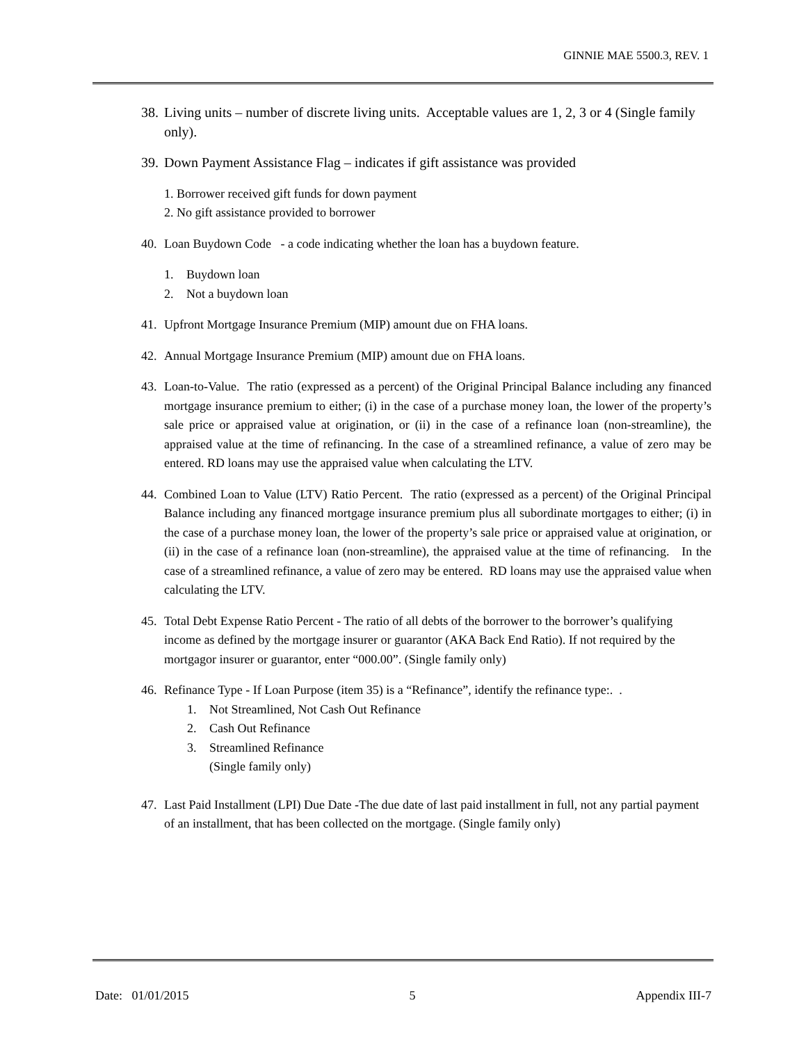GINNIE MAE 5500.3, REV. 1
38. Living units – number of discrete living units. Acceptable values are 1, 2, 3 or 4 (Single family only).
39. Down Payment Assistance Flag – indicates if gift assistance was provided
1. Borrower received gift funds for down payment
2. No gift assistance provided to borrower
40. Loan Buydown Code - a code indicating whether the loan has a buydown feature.
1. Buydown loan
2. Not a buydown loan
41. Upfront Mortgage Insurance Premium (MIP) amount due on FHA loans.
42. Annual Mortgage Insurance Premium (MIP) amount due on FHA loans.
43. Loan-to-Value. The ratio (expressed as a percent) of the Original Principal Balance including any financed mortgage insurance premium to either; (i) in the case of a purchase money loan, the lower of the property’s sale price or appraised value at origination, or (ii) in the case of a refinance loan (non-streamline), the appraised value at the time of refinancing. In the case of a streamlined refinance, a value of zero may be entered. RD loans may use the appraised value when calculating the LTV.
44. Combined Loan to Value (LTV) Ratio Percent. The ratio (expressed as a percent) of the Original Principal Balance including any financed mortgage insurance premium plus all subordinate mortgages to either; (i) in the case of a purchase money loan, the lower of the property’s sale price or appraised value at origination, or (ii) in the case of a refinance loan (non-streamline), the appraised value at the time of refinancing. In the case of a streamlined refinance, a value of zero may be entered. RD loans may use the appraised value when calculating the LTV.
45. Total Debt Expense Ratio Percent - The ratio of all debts of the borrower to the borrower’s qualifying income as defined by the mortgage insurer or guarantor (AKA Back End Ratio). If not required by the mortgagor insurer or guarantor, enter “000.00”. (Single family only)
46. Refinance Type - If Loan Purpose (item 35) is a “Refinance”, identify the refinance type:. .
1. Not Streamlined, Not Cash Out Refinance
2. Cash Out Refinance
3. Streamlined Refinance
(Single family only)
47. Last Paid Installment (LPI) Due Date -The due date of last paid installment in full, not any partial payment of an installment, that has been collected on the mortgage. (Single family only)
Date: 01/01/2015 5 Appendix III-7